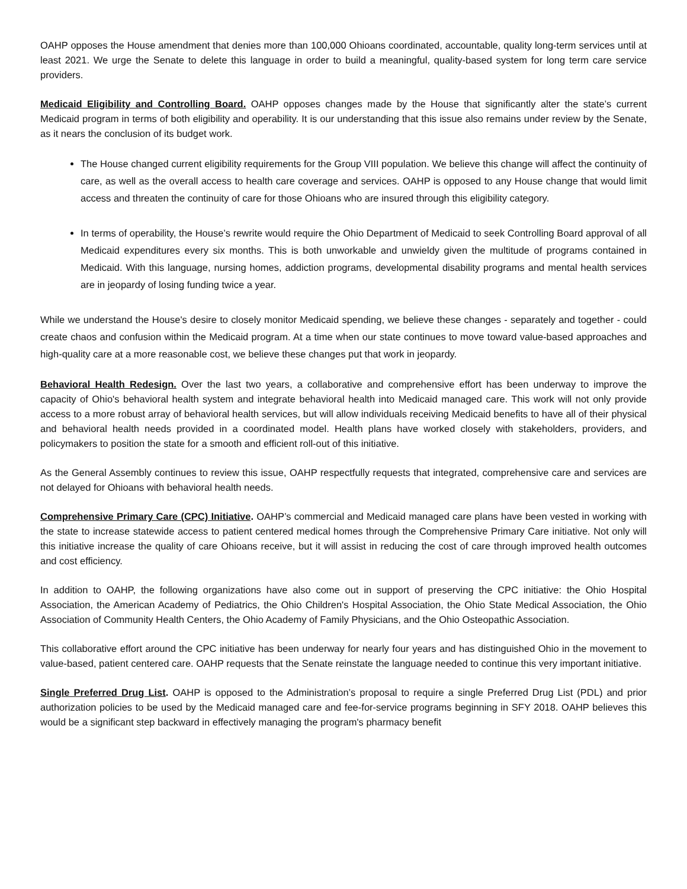OAHP opposes the House amendment that denies more than 100,000 Ohioans coordinated, accountable, quality long-term services until at least 2021. We urge the Senate to delete this language in order to build a meaningful, quality-based system for long term care service providers.
Medicaid Eligibility and Controlling Board. OAHP opposes changes made by the House that significantly alter the state’s current Medicaid program in terms of both eligibility and operability. It is our understanding that this issue also remains under review by the Senate, as it nears the conclusion of its budget work.
The House changed current eligibility requirements for the Group VIII population. We believe this change will affect the continuity of care, as well as the overall access to health care coverage and services. OAHP is opposed to any House change that would limit access and threaten the continuity of care for those Ohioans who are insured through this eligibility category.
In terms of operability, the House’s rewrite would require the Ohio Department of Medicaid to seek Controlling Board approval of all Medicaid expenditures every six months. This is both unworkable and unwieldy given the multitude of programs contained in Medicaid. With this language, nursing homes, addiction programs, developmental disability programs and mental health services are in jeopardy of losing funding twice a year.
While we understand the House's desire to closely monitor Medicaid spending, we believe these changes - separately and together - could create chaos and confusion within the Medicaid program. At a time when our state continues to move toward value-based approaches and high-quality care at a more reasonable cost, we believe these changes put that work in jeopardy.
Behavioral Health Redesign. Over the last two years, a collaborative and comprehensive effort has been underway to improve the capacity of Ohio's behavioral health system and integrate behavioral health into Medicaid managed care. This work will not only provide access to a more robust array of behavioral health services, but will allow individuals receiving Medicaid benefits to have all of their physical and behavioral health needs provided in a coordinated model. Health plans have worked closely with stakeholders, providers, and policymakers to position the state for a smooth and efficient roll-out of this initiative.
As the General Assembly continues to review this issue, OAHP respectfully requests that integrated, comprehensive care and services are not delayed for Ohioans with behavioral health needs.
Comprehensive Primary Care (CPC) Initiative. OAHP’s commercial and Medicaid managed care plans have been vested in working with the state to increase statewide access to patient centered medical homes through the Comprehensive Primary Care initiative. Not only will this initiative increase the quality of care Ohioans receive, but it will assist in reducing the cost of care through improved health outcomes and cost efficiency.
In addition to OAHP, the following organizations have also come out in support of preserving the CPC initiative: the Ohio Hospital Association, the American Academy of Pediatrics, the Ohio Children's Hospital Association, the Ohio State Medical Association, the Ohio Association of Community Health Centers, the Ohio Academy of Family Physicians, and the Ohio Osteopathic Association.
This collaborative effort around the CPC initiative has been underway for nearly four years and has distinguished Ohio in the movement to value-based, patient centered care. OAHP requests that the Senate reinstate the language needed to continue this very important initiative.
Single Preferred Drug List. OAHP is opposed to the Administration’s proposal to require a single Preferred Drug List (PDL) and prior authorization policies to be used by the Medicaid managed care and fee-for-service programs beginning in SFY 2018. OAHP believes this would be a significant step backward in effectively managing the program's pharmacy benefit